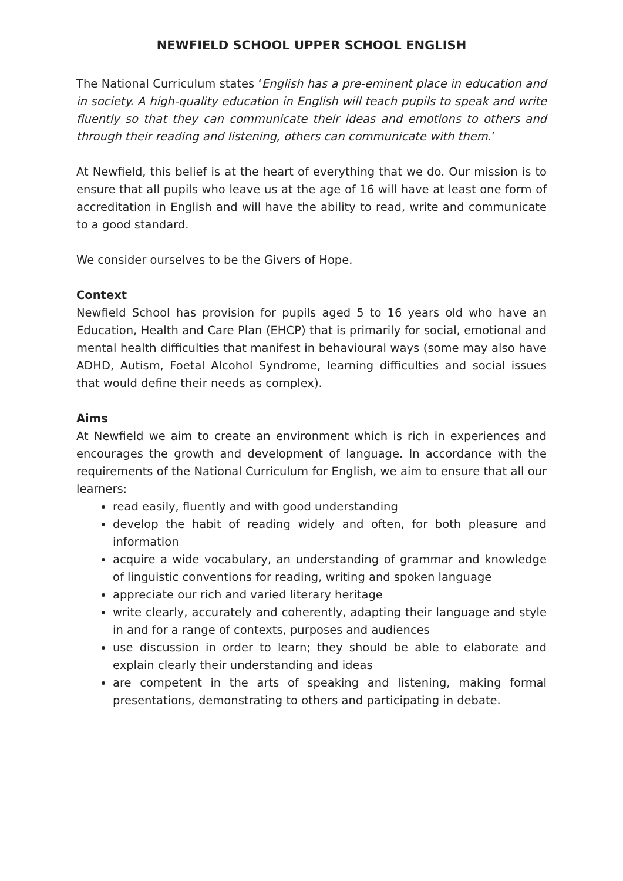NEWFIELD SCHOOL UPPER SCHOOL ENGLISH
The National Curriculum states ‘English has a pre-eminent place in education and in society. A high-quality education in English will teach pupils to speak and write fluently so that they can communicate their ideas and emotions to others and through their reading and listening, others can communicate with them.’
At Newfield, this belief is at the heart of everything that we do. Our mission is to ensure that all pupils who leave us at the age of 16 will have at least one form of accreditation in English and will have the ability to read, write and communicate to a good standard.
We consider ourselves to be the Givers of Hope.
Context
Newfield School has provision for pupils aged 5 to 16 years old who have an Education, Health and Care Plan (EHCP) that is primarily for social, emotional and mental health difficulties that manifest in behavioural ways (some may also have ADHD, Autism, Foetal Alcohol Syndrome, learning difficulties and social issues that would define their needs as complex).
Aims
At Newfield we aim to create an environment which is rich in experiences and encourages the growth and development of language. In accordance with the requirements of the National Curriculum for English, we aim to ensure that all our learners:
read easily, fluently and with good understanding
develop the habit of reading widely and often, for both pleasure and information
acquire a wide vocabulary, an understanding of grammar and knowledge of linguistic conventions for reading, writing and spoken language
appreciate our rich and varied literary heritage
write clearly, accurately and coherently, adapting their language and style in and for a range of contexts, purposes and audiences
use discussion in order to learn; they should be able to elaborate and explain clearly their understanding and ideas
are competent in the arts of speaking and listening, making formal presentations, demonstrating to others and participating in debate.